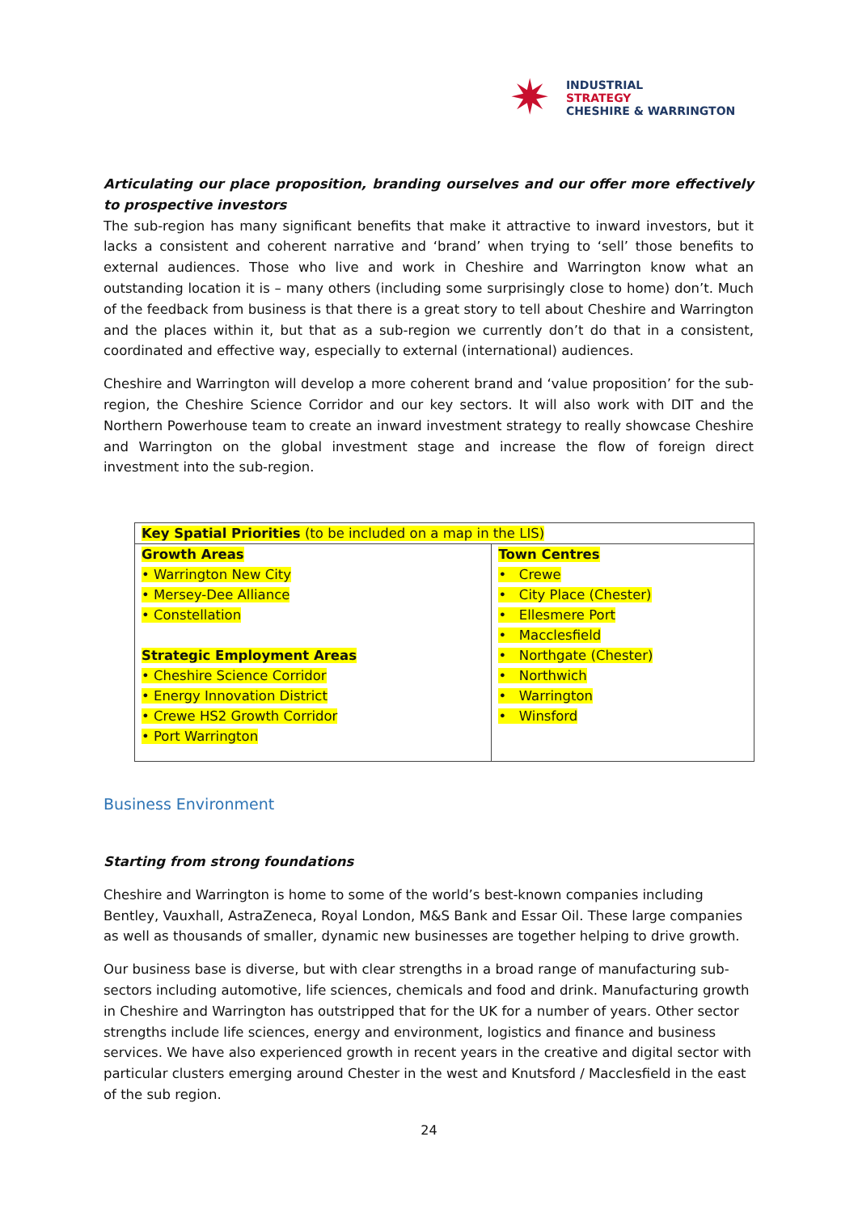✷ INDUSTRIAL
STRATEGY
CHESHIRE & WARRINGTON
Articulating our place proposition, branding ourselves and our offer more effectively to prospective investors
The sub-region has many significant benefits that make it attractive to inward investors, but it lacks a consistent and coherent narrative and ‘brand’ when trying to ‘sell’ those benefits to external audiences. Those who live and work in Cheshire and Warrington know what an outstanding location it is – many others (including some surprisingly close to home) don’t. Much of the feedback from business is that there is a great story to tell about Cheshire and Warrington and the places within it, but that as a sub-region we currently don’t do that in a consistent, coordinated and effective way, especially to external (international) audiences.
Cheshire and Warrington will develop a more coherent brand and ‘value proposition’ for the sub-region, the Cheshire Science Corridor and our key sectors. It will also work with DIT and the Northern Powerhouse team to create an inward investment strategy to really showcase Cheshire and Warrington on the global investment stage and increase the flow of foreign direct investment into the sub-region.
| Key Spatial Priorities (to be included on a map in the LIS) | |
| Growth Areas • Warrington New City • Mersey-Dee Alliance • Constellation Strategic Employment Areas • Cheshire Science Corridor • Energy Innovation District • Crewe HS2 Growth Corridor • Port Warrington | Town Centres • Crewe • City Place (Chester) • Ellesmere Port • Macclesfield • Northgate (Chester) • Northwich • Warrington • Winsford |
Business Environment
Starting from strong foundations
Cheshire and Warrington is home to some of the world’s best-known companies including Bentley, Vauxhall, AstraZeneca, Royal London, M&S Bank and Essar Oil. These large companies as well as thousands of smaller, dynamic new businesses are together helping to drive growth.
Our business base is diverse, but with clear strengths in a broad range of manufacturing sub-sectors including automotive, life sciences, chemicals and food and drink. Manufacturing growth in Cheshire and Warrington has outstripped that for the UK for a number of years. Other sector strengths include life sciences, energy and environment, logistics and finance and business services. We have also experienced growth in recent years in the creative and digital sector with particular clusters emerging around Chester in the west and Knutsford / Macclesfield in the east of the sub region.
24